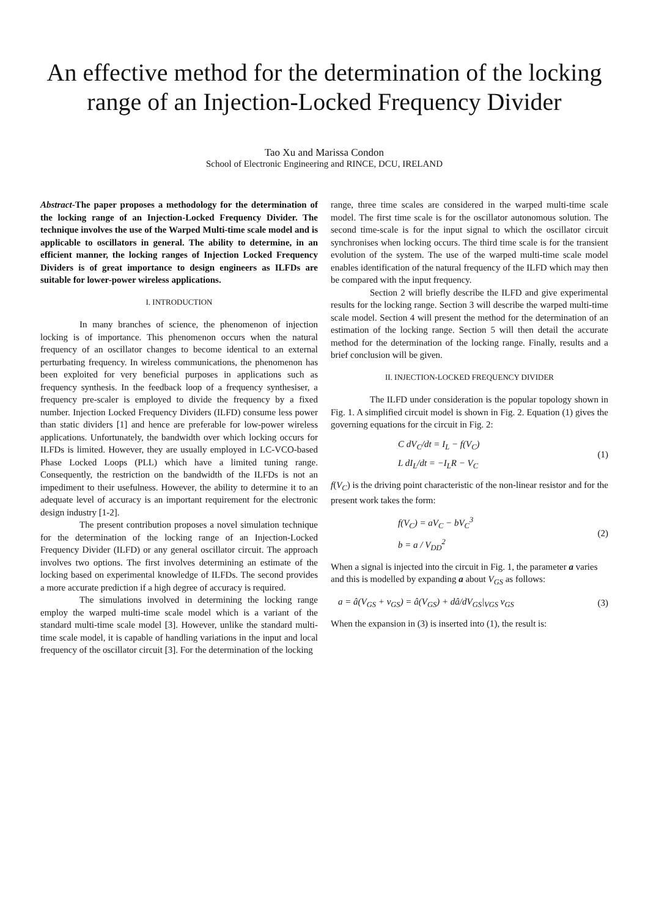An effective method for the determination of the locking range of an Injection-Locked Frequency Divider
Tao Xu and Marissa Condon
School of Electronic Engineering and RINCE, DCU, IRELAND
Abstract-The paper proposes a methodology for the determination of the locking range of an Injection-Locked Frequency Divider. The technique involves the use of the Warped Multi-time scale model and is applicable to oscillators in general. The ability to determine, in an efficient manner, the locking ranges of Injection Locked Frequency Dividers is of great importance to design engineers as ILFDs are suitable for lower-power wireless applications.
I. INTRODUCTION
In many branches of science, the phenomenon of injection locking is of importance. This phenomenon occurs when the natural frequency of an oscillator changes to become identical to an external perturbating frequency. In wireless communications, the phenomenon has been exploited for very beneficial purposes in applications such as frequency synthesis. In the feedback loop of a frequency synthesiser, a frequency pre-scaler is employed to divide the frequency by a fixed number. Injection Locked Frequency Dividers (ILFD) consume less power than static dividers [1] and hence are preferable for low-power wireless applications. Unfortunately, the bandwidth over which locking occurs for ILFDs is limited. However, they are usually employed in LC-VCO-based Phase Locked Loops (PLL) which have a limited tuning range. Consequently, the restriction on the bandwidth of the ILFDs is not an impediment to their usefulness. However, the ability to determine it to an adequate level of accuracy is an important requirement for the electronic design industry [1-2].
The present contribution proposes a novel simulation technique for the determination of the locking range of an Injection-Locked Frequency Divider (ILFD) or any general oscillator circuit. The approach involves two options. The first involves determining an estimate of the locking based on experimental knowledge of ILFDs. The second provides a more accurate prediction if a high degree of accuracy is required.
The simulations involved in determining the locking range employ the warped multi-time scale model which is a variant of the standard multi-time scale model [3]. However, unlike the standard multi-time scale model, it is capable of handling variations in the input and local frequency of the oscillator circuit [3]. For the determination of the locking
range, three time scales are considered in the warped multi-time scale model. The first time scale is for the oscillator autonomous solution. The second time-scale is for the input signal to which the oscillator circuit synchronises when locking occurs. The third time scale is for the transient evolution of the system. The use of the warped multi-time scale model enables identification of the natural frequency of the ILFD which may then be compared with the input frequency.
Section 2 will briefly describe the ILFD and give experimental results for the locking range. Section 3 will describe the warped multi-time scale model. Section 4 will present the method for the determination of an estimation of the locking range. Section 5 will then detail the accurate method for the determination of the locking range. Finally, results and a brief conclusion will be given.
II. INJECTION-LOCKED FREQUENCY DIVIDER
The ILFD under consideration is the popular topology shown in Fig. 1. A simplified circuit model is shown in Fig. 2. Equation (1) gives the governing equations for the circuit in Fig. 2:
C dV<sub>C</sub>/dt = I<sub>L</sub> − f(V<sub>C</sub>)
L dI<sub>L</sub>/dt = −I<sub>L</sub>R − V<sub>C</sub>
(1)
f(V<sub>C</sub>) is the driving point characteristic of the non-linear resistor and for the present work takes the form:
f(V<sub>C</sub>) = aV<sub>C</sub> − bV<sub>C</sub><sup>3</sup>
b = a / V<sub>DD</sub><sup>2</sup>
(2)
When a signal is injected into the circuit in Fig. 1, the parameter a varies and this is modelled by expanding a about V<sub>GS</sub> as follows:
a = â(V<sub>GS</sub> + v<sub>GS</sub>) = â(V<sub>GS</sub>) + dâ/dV<sub>GS</sub>|<sub>VGS</sub> v<sub>GS</sub>
(3)
When the expansion in (3) is inserted into (1), the result is: